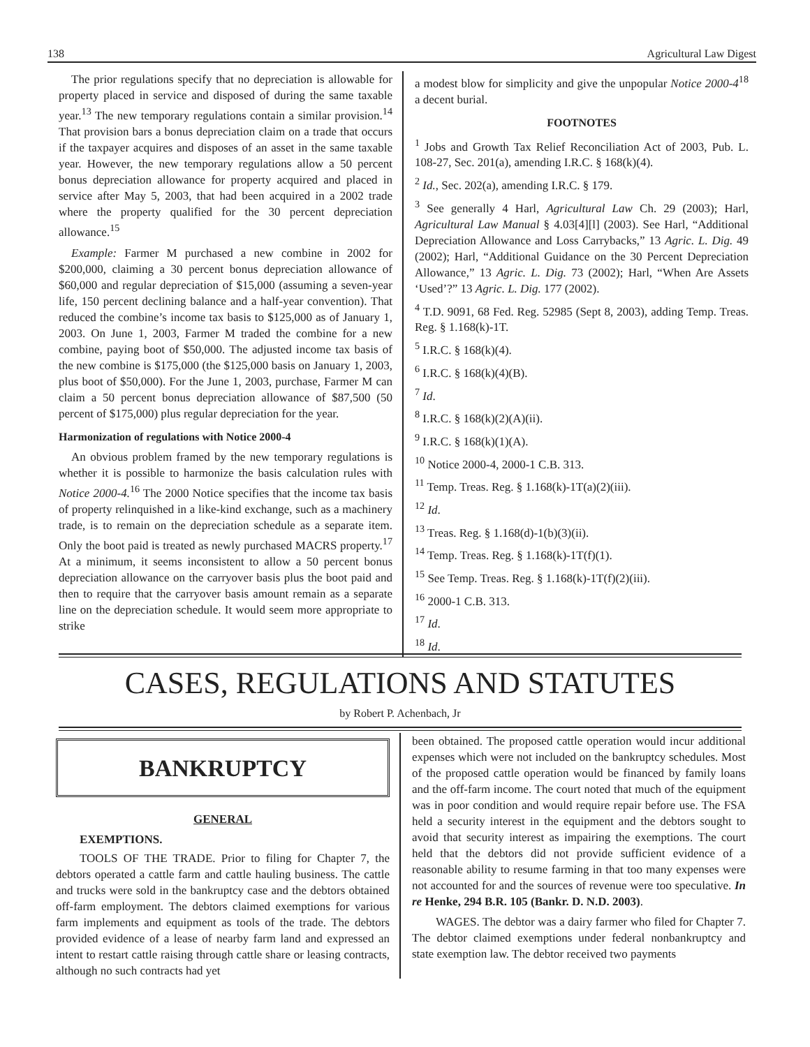138 Agricultural Law Digest
The prior regulations specify that no depreciation is allowable for property placed in service and disposed of during the same taxable year.<sup>13</sup> The new temporary regulations contain a similar provision.<sup>14</sup> That provision bars a bonus depreciation claim on a trade that occurs if the taxpayer acquires and disposes of an asset in the same taxable year. However, the new temporary regulations allow a 50 percent bonus depreciation allowance for property acquired and placed in service after May 5, 2003, that had been acquired in a 2002 trade where the property qualified for the 30 percent depreciation allowance.<sup>15</sup>
Example: Farmer M purchased a new combine in 2002 for $200,000, claiming a 30 percent bonus depreciation allowance of $60,000 and regular depreciation of $15,000 (assuming a seven-year life, 150 percent declining balance and a half-year convention). That reduced the combine’s income tax basis to $125,000 as of January 1, 2003. On June 1, 2003, Farmer M traded the combine for a new combine, paying boot of $50,000. The adjusted income tax basis of the new combine is $175,000 (the $125,000 basis on January 1, 2003, plus boot of $50,000). For the June 1, 2003, purchase, Farmer M can claim a 50 percent bonus depreciation allowance of $87,500 (50 percent of $175,000) plus regular depreciation for the year.
Harmonization of regulations with Notice 2000-4
An obvious problem framed by the new temporary regulations is whether it is possible to harmonize the basis calculation rules with Notice 2000-4.<sup>16</sup> The 2000 Notice specifies that the income tax basis of property relinquished in a like-kind exchange, such as a machinery trade, is to remain on the depreciation schedule as a separate item. Only the boot paid is treated as newly purchased MACRS property.<sup>17</sup> At a minimum, it seems inconsistent to allow a 50 percent bonus depreciation allowance on the carryover basis plus the boot paid and then to require that the carryover basis amount remain as a separate line on the depreciation schedule. It would seem more appropriate to strike
a modest blow for simplicity and give the unpopular Notice 2000-4<sup>18</sup> a decent burial.
FOOTNOTES
<sup>1</sup> Jobs and Growth Tax Relief Reconciliation Act of 2003, Pub. L. 108-27, Sec. 201(a), amending I.R.C. § 168(k)(4).
<sup>2</sup> Id., Sec. 202(a), amending I.R.C. § 179.
<sup>3</sup> See generally 4 Harl, Agricultural Law Ch. 29 (2003); Harl, Agricultural Law Manual § 4.03[4][l] (2003). See Harl, “Additional Depreciation Allowance and Loss Carrybacks,” 13 Agric. L. Dig. 49 (2002); Harl, “Additional Guidance on the 30 Percent Depreciation Allowance,” 13 Agric. L. Dig. 73 (2002); Harl, “When Are Assets ‘Used’?” 13 Agric. L. Dig. 177 (2002).
<sup>4</sup> T.D. 9091, 68 Fed. Reg. 52985 (Sept 8, 2003), adding Temp. Treas. Reg. § 1.168(k)-1T.
<sup>5</sup> I.R.C. § 168(k)(4).
<sup>6</sup> I.R.C. § 168(k)(4)(B).
<sup>7</sup> Id.
<sup>8</sup> I.R.C. § 168(k)(2)(A)(ii).
<sup>9</sup> I.R.C. § 168(k)(1)(A).
<sup>10</sup> Notice 2000-4, 2000-1 C.B. 313.
<sup>11</sup> Temp. Treas. Reg. § 1.168(k)-1T(a)(2)(iii).
<sup>12</sup> Id.
<sup>13</sup> Treas. Reg. § 1.168(d)-1(b)(3)(ii).
<sup>14</sup> Temp. Treas. Reg. § 1.168(k)-1T(f)(1).
<sup>15</sup> See Temp. Treas. Reg. § 1.168(k)-1T(f)(2)(iii).
<sup>16</sup> 2000-1 C.B. 313.
<sup>17</sup> Id.
<sup>18</sup> Id.
CASES, REGULATIONS AND STATUTES
by Robert P. Achenbach, Jr
BANKRUPTCY
GENERAL
EXEMPTIONS.
TOOLS OF THE TRADE. Prior to filing for Chapter 7, the debtors operated a cattle farm and cattle hauling business. The cattle and trucks were sold in the bankruptcy case and the debtors obtained off-farm employment. The debtors claimed exemptions for various farm implements and equipment as tools of the trade. The debtors provided evidence of a lease of nearby farm land and expressed an intent to restart cattle raising through cattle share or leasing contracts, although no such contracts had yet
been obtained. The proposed cattle operation would incur additional expenses which were not included on the bankruptcy schedules. Most of the proposed cattle operation would be financed by family loans and the off-farm income. The court noted that much of the equipment was in poor condition and would require repair before use. The FSA held a security interest in the equipment and the debtors sought to avoid that security interest as impairing the exemptions. The court held that the debtors did not provide sufficient evidence of a reasonable ability to resume farming in that too many expenses were not accounted for and the sources of revenue were too speculative. In re Henke, 294 B.R. 105 (Bankr. D. N.D. 2003).
WAGES. The debtor was a dairy farmer who filed for Chapter 7. The debtor claimed exemptions under federal nonbankruptcy and state exemption law. The debtor received two payments